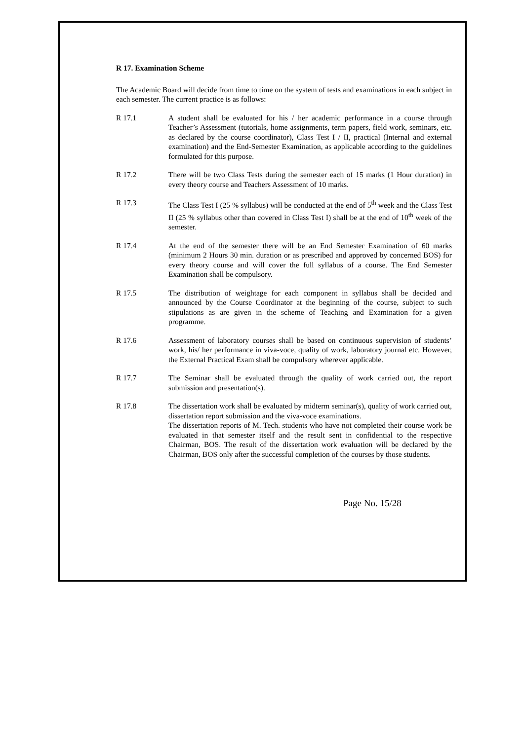R 17. Examination Scheme
The Academic Board will decide from time to time on the system of tests and examinations in each subject in each semester. The current practice is as follows:
R 17.1 A student shall be evaluated for his / her academic performance in a course through Teacher’s Assessment (tutorials, home assignments, term papers, field work, seminars, etc. as declared by the course coordinator), Class Test I / II, practical (Internal and external examination) and the End-Semester Examination, as applicable according to the guidelines formulated for this purpose.
R 17.2 There will be two Class Tests during the semester each of 15 marks (1 Hour duration) in every theory course and Teachers Assessment of 10 marks.
R 17.3 The Class Test I (25 % syllabus) will be conducted at the end of 5<sup>th</sup> week and the Class Test II (25 % syllabus other than covered in Class Test I) shall be at the end of 10<sup>th</sup> week of the semester.
R 17.4 At the end of the semester there will be an End Semester Examination of 60 marks (minimum 2 Hours 30 min. duration or as prescribed and approved by concerned BOS) for every theory course and will cover the full syllabus of a course. The End Semester Examination shall be compulsory.
R 17.5 The distribution of weightage for each component in syllabus shall be decided and announced by the Course Coordinator at the beginning of the course, subject to such stipulations as are given in the scheme of Teaching and Examination for a given programme.
R 17.6 Assessment of laboratory courses shall be based on continuous supervision of students’ work, his/ her performance in viva-voce, quality of work, laboratory journal etc. However, the External Practical Exam shall be compulsory wherever applicable.
R 17.7 The Seminar shall be evaluated through the quality of work carried out, the report submission and presentation(s).
R 17.8 The dissertation work shall be evaluated by midterm seminar(s), quality of work carried out, dissertation report submission and the viva-voce examinations.
The dissertation reports of M. Tech. students who have not completed their course work be evaluated in that semester itself and the result sent in confidential to the respective Chairman, BOS. The result of the dissertation work evaluation will be declared by the Chairman, BOS only after the successful completion of the courses by those students.
Page No. 15/28